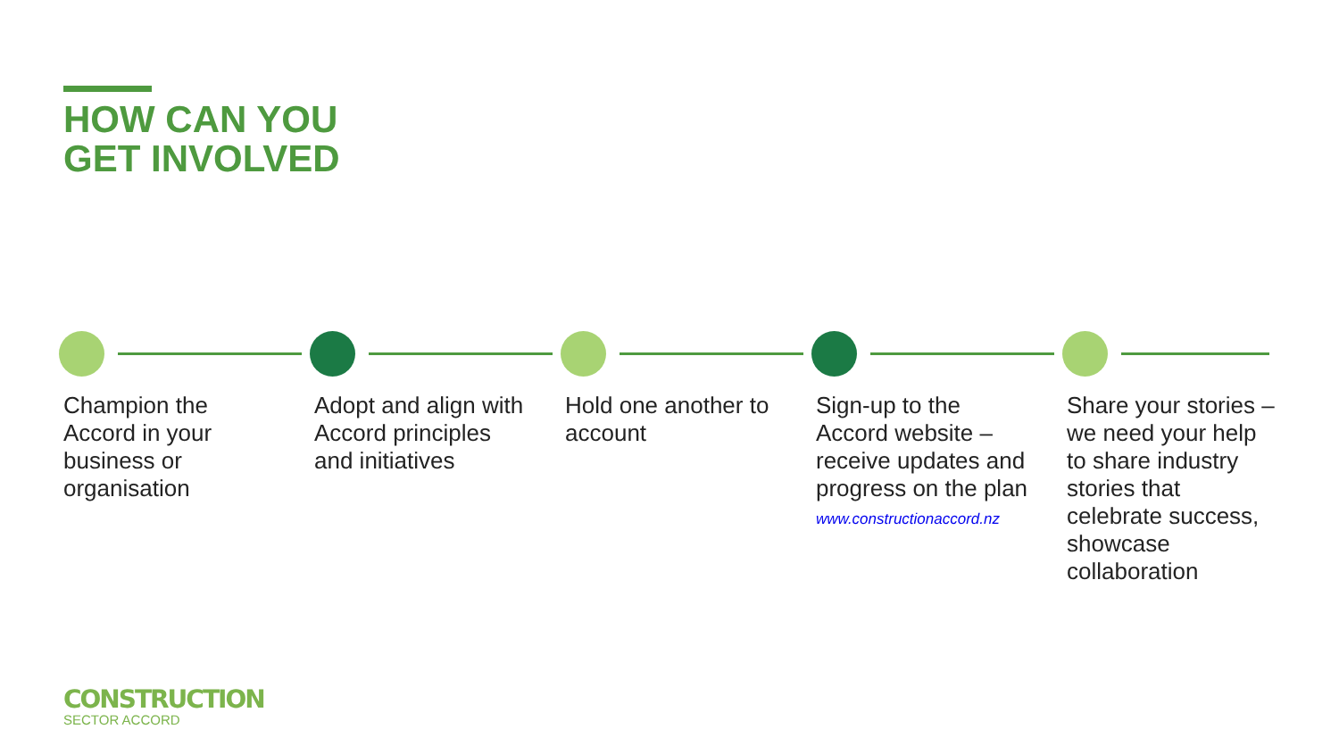HOW CAN YOU
GET INVOLVED
Champion the Accord in your business or organisation
Adopt and align with Accord principles and initiatives
Hold one another to account Sign-up to the Accord website – receive updates and progress on the plan
www.constructionaccord.nz
Share your stories – we need your help to share industry stories that celebrate success, showcase collaboration
CONSTRUCTION
SECTOR ACCORD